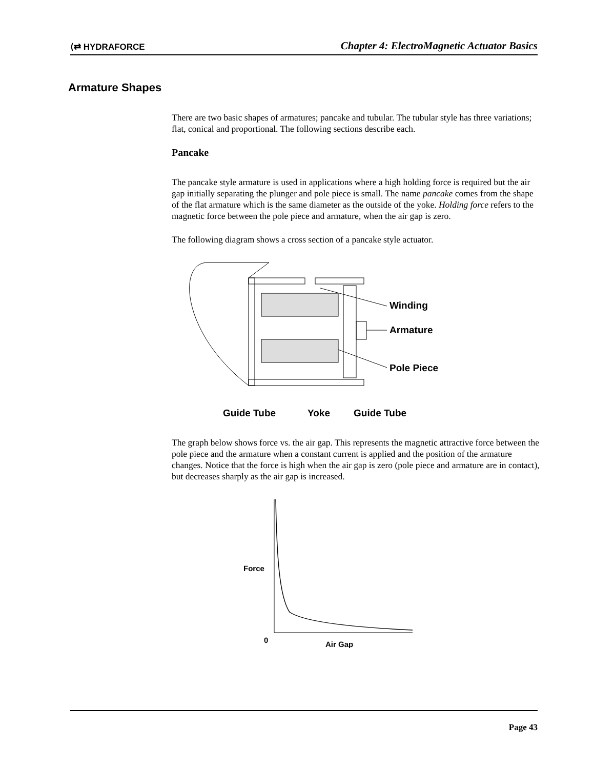⟨⇄ HYDRAFORCE Chapter 4: ElectroMagnetic Actuator Basics
Armature Shapes
There are two basic shapes of armatures; pancake and tubular. The tubular style has three variations; flat, conical and proportional. The following sections describe each.
Pancake
The pancake style armature is used in applications where a high holding force is required but the air gap initially separating the plunger and pole piece is small. The name pancake comes from the shape of the flat armature which is the same diameter as the outside of the yoke. Holding force refers to the magnetic force between the pole piece and armature, when the air gap is zero.
The following diagram shows a cross section of a pancake style actuator.
Winding
Armature
Pole Piece
Guide Tube
Yoke
Guide Tube
The graph below shows force vs. the air gap. This represents the magnetic attractive force between the pole piece and the armature when a constant current is applied and the position of the armature changes. Notice that the force is high when the air gap is zero (pole piece and armature are in contact), but decreases sharply as the air gap is increased.
Force
0
Air Gap
Page 43